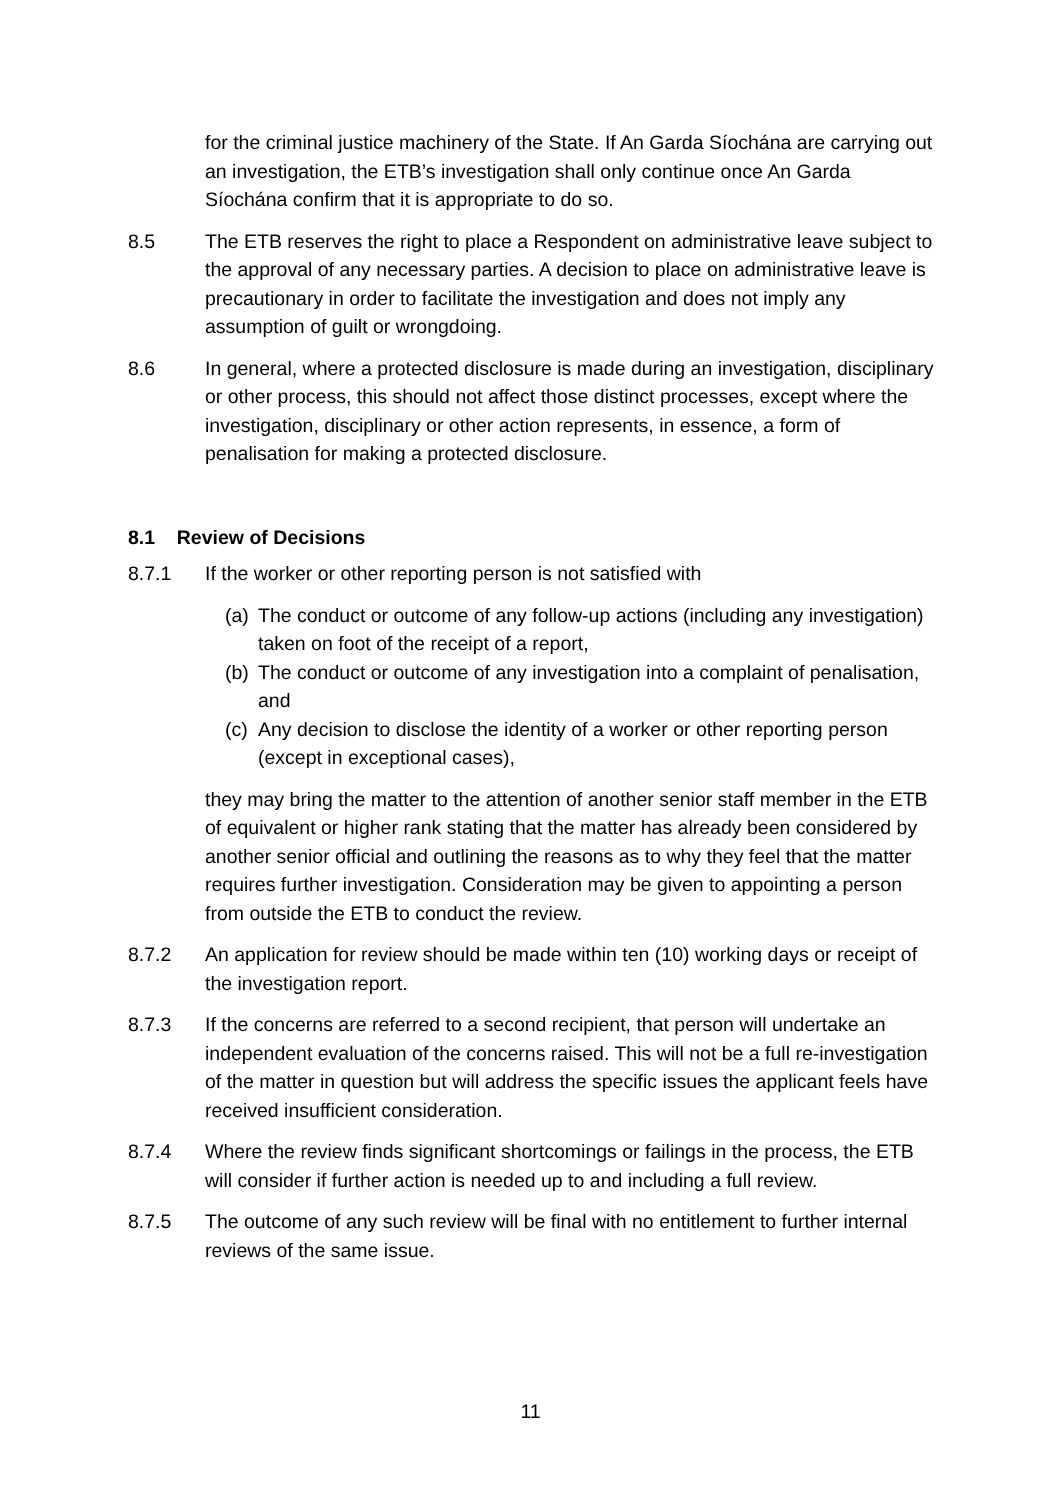for the criminal justice machinery of the State. If An Garda Síochána are carrying out an investigation, the ETB’s investigation shall only continue once An Garda Síochána confirm that it is appropriate to do so.
8.5 The ETB reserves the right to place a Respondent on administrative leave subject to the approval of any necessary parties. A decision to place on administrative leave is precautionary in order to facilitate the investigation and does not imply any assumption of guilt or wrongdoing.
8.6 In general, where a protected disclosure is made during an investigation, disciplinary or other process, this should not affect those distinct processes, except where the investigation, disciplinary or other action represents, in essence, a form of penalisation for making a protected disclosure.
8.1 Review of Decisions
8.7.1 If the worker or other reporting person is not satisfied with
(a) The conduct or outcome of any follow-up actions (including any investigation) taken on foot of the receipt of a report,
(b) The conduct or outcome of any investigation into a complaint of penalisation, and
(c) Any decision to disclose the identity of a worker or other reporting person (except in exceptional cases),
they may bring the matter to the attention of another senior staff member in the ETB of equivalent or higher rank stating that the matter has already been considered by another senior official and outlining the reasons as to why they feel that the matter requires further investigation. Consideration may be given to appointing a person from outside the ETB to conduct the review.
8.7.2 An application for review should be made within ten (10) working days or receipt of the investigation report.
8.7.3 If the concerns are referred to a second recipient, that person will undertake an independent evaluation of the concerns raised. This will not be a full re-investigation of the matter in question but will address the specific issues the applicant feels have received insufficient consideration.
8.7.4 Where the review finds significant shortcomings or failings in the process, the ETB will consider if further action is needed up to and including a full review.
8.7.5 The outcome of any such review will be final with no entitlement to further internal reviews of the same issue.
11